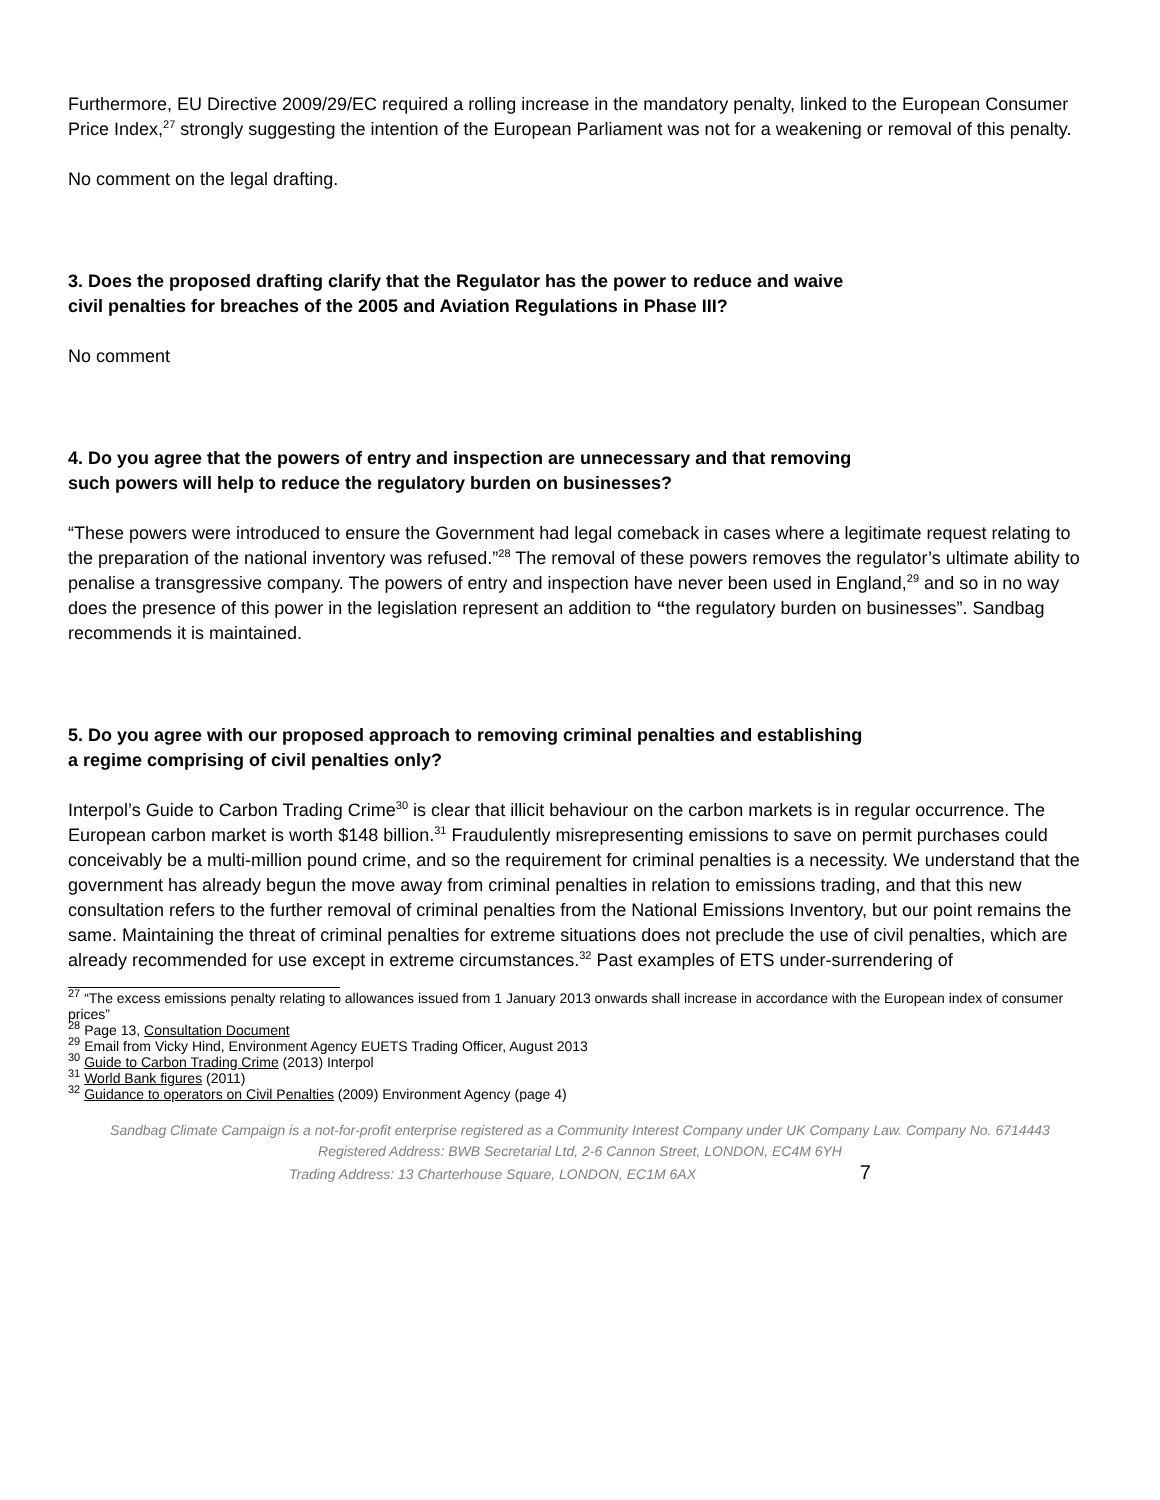Furthermore, EU Directive 2009/29/EC required a rolling increase in the mandatory penalty, linked to the European Consumer Price Index,<sup>27</sup> strongly suggesting the intention of the European Parliament was not for a weakening or removal of this penalty.
No comment on the legal drafting.
3. Does the proposed drafting clarify that the Regulator has the power to reduce and waive civil penalties for breaches of the 2005 and Aviation Regulations in Phase III?
No comment
4. Do you agree that the powers of entry and inspection are unnecessary and that removing such powers will help to reduce the regulatory burden on businesses?
“These powers were introduced to ensure the Government had legal comeback in cases where a legitimate request relating to the preparation of the national inventory was refused.”<sup>28</sup> The removal of these powers removes the regulator’s ultimate ability to penalise a transgressive company. The powers of entry and inspection have never been used in England,<sup>29</sup> and so in no way does the presence of this power in the legislation represent an addition to “the regulatory burden on businesses”. Sandbag recommends it is maintained.
5. Do you agree with our proposed approach to removing criminal penalties and establishing a regime comprising of civil penalties only?
Interpol’s Guide to Carbon Trading Crime<sup>30</sup> is clear that illicit behaviour on the carbon markets is in regular occurrence. The European carbon market is worth $148 billion.<sup>31</sup> Fraudulently misrepresenting emissions to save on permit purchases could conceivably be a multi-million pound crime, and so the requirement for criminal penalties is a necessity. We understand that the government has already begun the move away from criminal penalties in relation to emissions trading, and that this new consultation refers to the further removal of criminal penalties from the National Emissions Inventory, but our point remains the same. Maintaining the threat of criminal penalties for extreme situations does not preclude the use of civil penalties, which are already recommended for use except in extreme circumstances.<sup>32</sup> Past examples of ETS under-surrendering of
<sup>27</sup> “The excess emissions penalty relating to allowances issued from 1 January 2013 onwards shall increase in accordance with the European index of consumer prices”
<sup>28</sup> Page 13, Consultation Document
<sup>29</sup> Email from Vicky Hind, Environment Agency EUETS Trading Officer, August 2013
<sup>30</sup> Guide to Carbon Trading Crime (2013) Interpol
<sup>31</sup> World Bank figures (2011)
<sup>32</sup> Guidance to operators on Civil Penalties (2009) Environment Agency (page 4)
Sandbag Climate Campaign is a not-for-profit enterprise registered as a Community Interest Company under UK Company Law. Company No. 6714443
Registered Address: BWB Secretarial Ltd, 2-6 Cannon Street, LONDON, EC4M 6YH
Trading Address: 13 Charterhouse Square, LONDON, EC1M 6AX 7